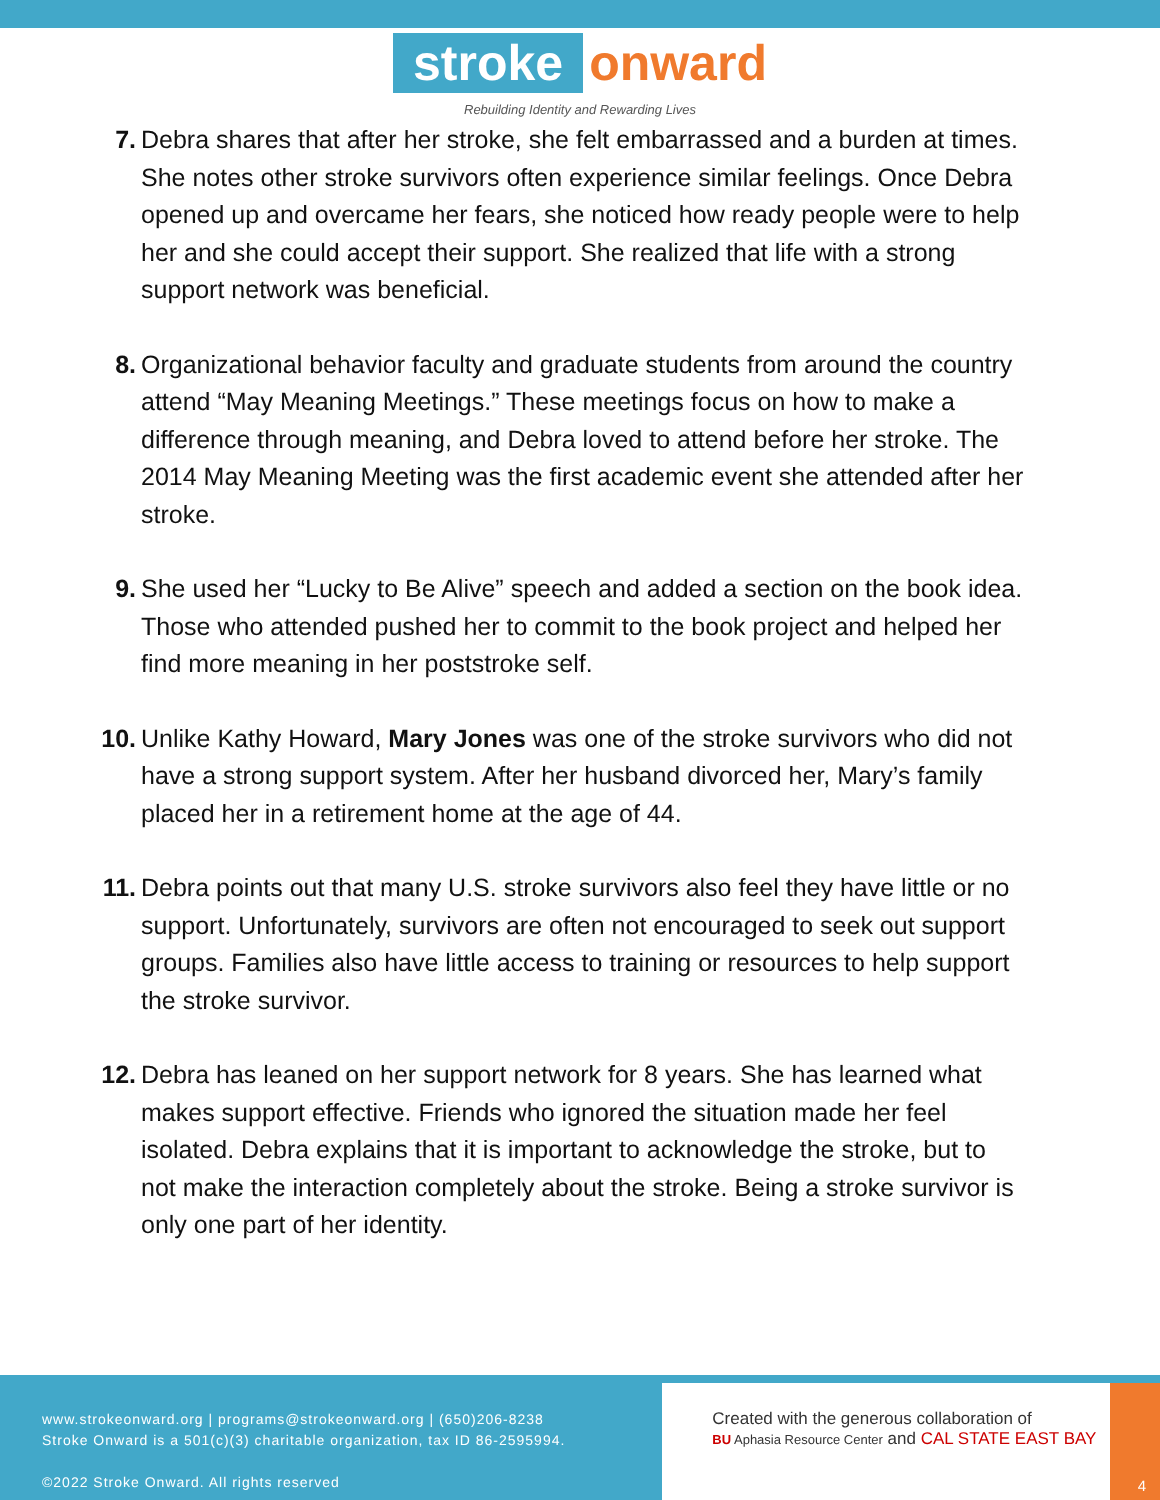stroke onward
Rebuilding Identity and Rewarding Lives
7. Debra shares that after her stroke, she felt embarrassed and a burden at times. She notes other stroke survivors often experience similar feelings. Once Debra opened up and overcame her fears, she noticed how ready people were to help her and she could accept their support. She realized that life with a strong support network was beneficial.
8. Organizational behavior faculty and graduate students from around the country attend “May Meaning Meetings.” These meetings focus on how to make a difference through meaning, and Debra loved to attend before her stroke. The 2014 May Meaning Meeting was the first academic event she attended after her stroke.
9. She used her “Lucky to Be Alive” speech and added a section on the book idea. Those who attended pushed her to commit to the book project and helped her find more meaning in her poststroke self.
10. Unlike Kathy Howard, Mary Jones was one of the stroke survivors who did not have a strong support system. After her husband divorced her, Mary’s family placed her in a retirement home at the age of 44.
11. Debra points out that many U.S. stroke survivors also feel they have little or no support. Unfortunately, survivors are often not encouraged to seek out support groups. Families also have little access to training or resources to help support the stroke survivor.
12. Debra has leaned on her support network for 8 years. She has learned what makes support effective. Friends who ignored the situation made her feel isolated. Debra explains that it is important to acknowledge the stroke, but to not make the interaction completely about the stroke. Being a stroke survivor is only one part of her identity.
www.strokeonward.org | programs@strokeonward.org | (650)206-8238
Stroke Onward is a 501(c)(3) charitable organization, tax ID 86-2595994.
©2022 Stroke Onward. All rights reserved
Created with the generous collaboration of
BU Aphasia Resource Center and CAL STATE EAST BAY
4